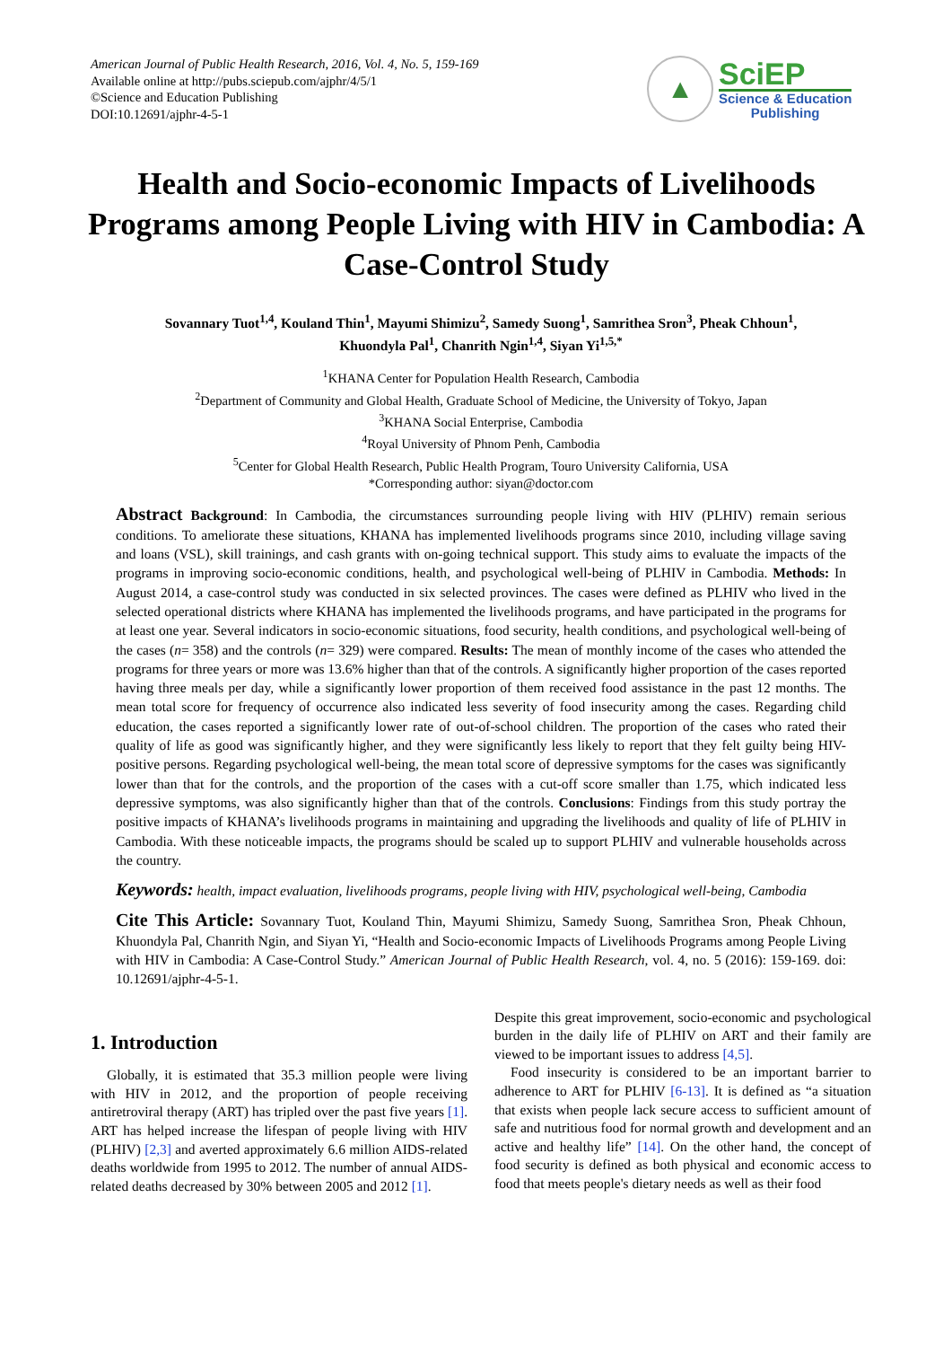American Journal of Public Health Research, 2016, Vol. 4, No. 5, 159-169
Available online at http://pubs.sciepub.com/ajphr/4/5/1
©Science and Education Publishing
DOI:10.12691/ajphr-4-5-1
▲
SciEP
Science & Education
Publishing
Health and Socio-economic Impacts of Livelihoods Programs among People Living with HIV in Cambodia: A Case-Control Study
Sovannary Tuot<sup>1,4</sup>, Kouland Thin<sup>1</sup>, Mayumi Shimizu<sup>2</sup>, Samedy Suong<sup>1</sup>, Samrithea Sron<sup>3</sup>, Pheak Chhoun<sup>1</sup>,
Khuondyla Pal<sup>1</sup>, Chanrith Ngin<sup>1,4</sup>, Siyan Yi<sup>1,5,*</sup>
<sup>1</sup> KHANA Center for Population Health Research, Cambodia
<sup>2</sup> Department of Community and Global Health, Graduate School of Medicine, the University of Tokyo, Japan
<sup>3</sup> KHANA Social Enterprise, Cambodia
<sup>4</sup> Royal University of Phnom Penh, Cambodia
<sup>5</sup> Center for Global Health Research, Public Health Program, Touro University California, USA
*Corresponding author: siyan@doctor.com
Abstract Background: In Cambodia, the circumstances surrounding people living with HIV (PLHIV) remain serious conditions. To ameliorate these situations, KHANA has implemented livelihoods programs since 2010, including village saving and loans (VSL), skill trainings, and cash grants with on-going technical support. This study aims to evaluate the impacts of the programs in improving socio-economic conditions, health, and psychological well-being of PLHIV in Cambodia. Methods: In August 2014, a case-control study was conducted in six selected provinces. The cases were defined as PLHIV who lived in the selected operational districts where KHANA has implemented the livelihoods programs, and have participated in the programs for at least one year. Several indicators in socio-economic situations, food security, health conditions, and psychological well-being of the cases (n= 358) and the controls (n= 329) were compared. Results: The mean of monthly income of the cases who attended the programs for three years or more was 13.6% higher than that of the controls. A significantly higher proportion of the cases reported having three meals per day, while a significantly lower proportion of them received food assistance in the past 12 months. The mean total score for frequency of occurrence also indicated less severity of food insecurity among the cases. Regarding child education, the cases reported a significantly lower rate of out-of-school children. The proportion of the cases who rated their quality of life as good was significantly higher, and they were significantly less likely to report that they felt guilty being HIV-positive persons. Regarding psychological well-being, the mean total score of depressive symptoms for the cases was significantly lower than that for the controls, and the proportion of the cases with a cut-off score smaller than 1.75, which indicated less depressive symptoms, was also significantly higher than that of the controls. Conclusions: Findings from this study portray the positive impacts of KHANA’s livelihoods programs in maintaining and upgrading the livelihoods and quality of life of PLHIV in Cambodia. With these noticeable impacts, the programs should be scaled up to support PLHIV and vulnerable households across the country.
Keywords: health, impact evaluation, livelihoods programs, people living with HIV, psychological well-being, Cambodia
Cite This Article: Sovannary Tuot, Kouland Thin, Mayumi Shimizu, Samedy Suong, Samrithea Sron, Pheak Chhoun, Khuondyla Pal, Chanrith Ngin, and Siyan Yi, “Health and Socio-economic Impacts of Livelihoods Programs among People Living with HIV in Cambodia: A Case-Control Study.” American Journal of Public Health Research, vol. 4, no. 5 (2016): 159-169. doi: 10.12691/ajphr-4-5-1.
1. Introduction
Globally, it is estimated that 35.3 million people were living with HIV in 2012, and the proportion of people receiving antiretroviral therapy (ART) has tripled over the past five years [1]. ART has helped increase the lifespan of people living with HIV (PLHIV) [2,3] and averted approximately 6.6 million AIDS-related deaths worldwide from 1995 to 2012. The number of annual AIDS-related deaths decreased by 30% between 2005 and 2012 [1].
Despite this great improvement, socio-economic and psychological burden in the daily life of PLHIV on ART and their family are viewed to be important issues to address [4,5].
Food insecurity is considered to be an important barrier to adherence to ART for PLHIV [6-13]. It is defined as “a situation that exists when people lack secure access to sufficient amount of safe and nutritious food for normal growth and development and an active and healthy life” [14]. On the other hand, the concept of food security is defined as both physical and economic access to food that meets people's dietary needs as well as their food